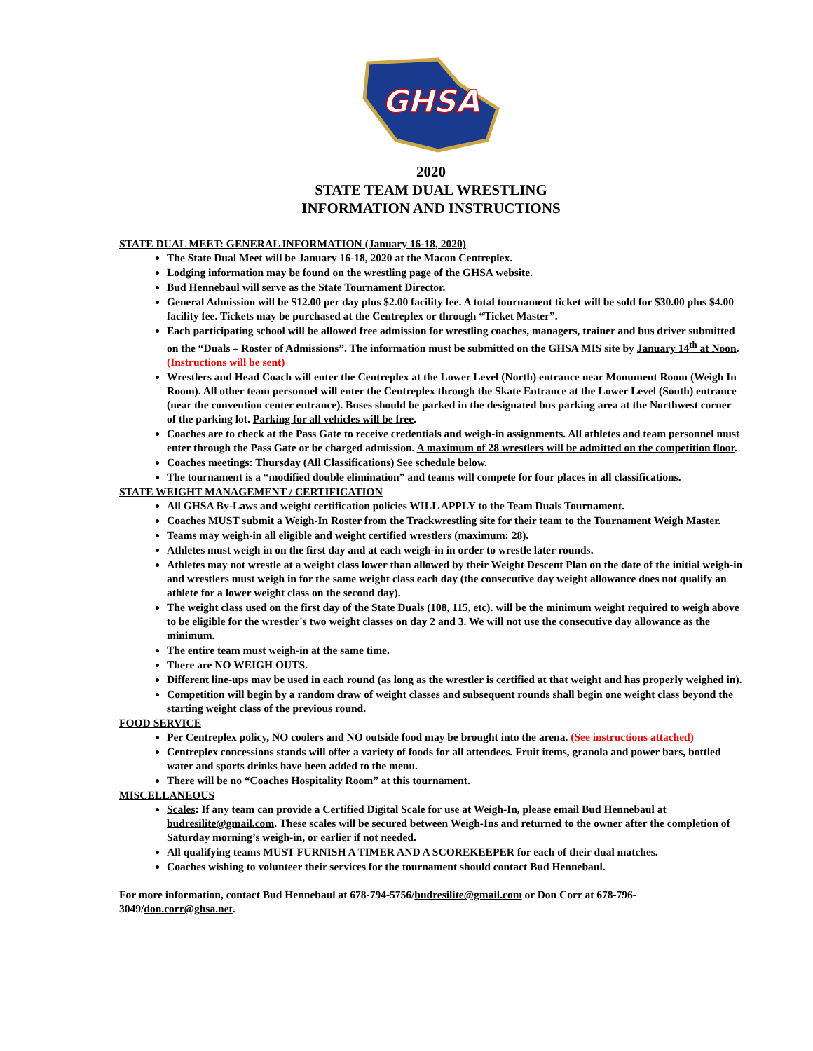GHSA
2020
STATE TEAM DUAL WRESTLING
INFORMATION AND INSTRUCTIONS
STATE DUAL MEET: GENERAL INFORMATION (January 16-18, 2020)
The State Dual Meet will be January 16-18, 2020 at the Macon Centreplex.
Lodging information may be found on the wrestling page of the GHSA website.
Bud Hennebaul will serve as the State Tournament Director.
General Admission will be $12.00 per day plus $2.00 facility fee. A total tournament ticket will be sold for $30.00 plus $4.00 facility fee. Tickets may be purchased at the Centreplex or through “Ticket Master”.
Each participating school will be allowed free admission for wrestling coaches, managers, trainer and bus driver submitted on the “Duals – Roster of Admissions”. The information must be submitted on the GHSA MIS site by January 14<sup>th</sup> at Noon. (Instructions will be sent)
Wrestlers and Head Coach will enter the Centreplex at the Lower Level (North) entrance near Monument Room (Weigh In Room). All other team personnel will enter the Centreplex through the Skate Entrance at the Lower Level (South) entrance (near the convention center entrance). Buses should be parked in the designated bus parking area at the Northwest corner of the parking lot. Parking for all vehicles will be free.
Coaches are to check at the Pass Gate to receive credentials and weigh-in assignments. All athletes and team personnel must enter through the Pass Gate or be charged admission. A maximum of 28 wrestlers will be admitted on the competition floor.
Coaches meetings: Thursday (All Classifications) See schedule below.
The tournament is a “modified double elimination” and teams will compete for four places in all classifications.
STATE WEIGHT MANAGEMENT / CERTIFICATION
All GHSA By-Laws and weight certification policies WILL APPLY to the Team Duals Tournament.
Coaches MUST submit a Weigh-In Roster from the Trackwrestling site for their team to the Tournament Weigh Master.
Teams may weigh-in all eligible and weight certified wrestlers (maximum: 28).
Athletes must weigh in on the first day and at each weigh-in in order to wrestle later rounds.
Athletes may not wrestle at a weight class lower than allowed by their Weight Descent Plan on the date of the initial weigh-in and wrestlers must weigh in for the same weight class each day (the consecutive day weight allowance does not qualify an athlete for a lower weight class on the second day).
The weight class used on the first day of the State Duals (108, 115, etc). will be the minimum weight required to weigh above to be eligible for the wrestler's two weight classes on day 2 and 3. We will not use the consecutive day allowance as the minimum.
The entire team must weigh-in at the same time.
There are NO WEIGH OUTS.
Different line-ups may be used in each round (as long as the wrestler is certified at that weight and has properly weighed in).
Competition will begin by a random draw of weight classes and subsequent rounds shall begin one weight class beyond the starting weight class of the previous round.
FOOD SERVICE
Per Centreplex policy, NO coolers and NO outside food may be brought into the arena. (See instructions attached)
Centreplex concessions stands will offer a variety of foods for all attendees. Fruit items, granola and power bars, bottled water and sports drinks have been added to the menu.
There will be no “Coaches Hospitality Room” at this tournament.
MISCELLANEOUS
Scales: If any team can provide a Certified Digital Scale for use at Weigh-In, please email Bud Hennebaul at budresilite@gmail.com. These scales will be secured between Weigh-Ins and returned to the owner after the completion of Saturday morning’s weigh-in, or earlier if not needed.
All qualifying teams MUST FURNISH A TIMER AND A SCOREKEEPER for each of their dual matches.
Coaches wishing to volunteer their services for the tournament should contact Bud Hennebaul.
For more information, contact Bud Hennebaul at 678-794-5756/budresilite@gmail.com or Don Corr at 678-796-3049/don.corr@ghsa.net.